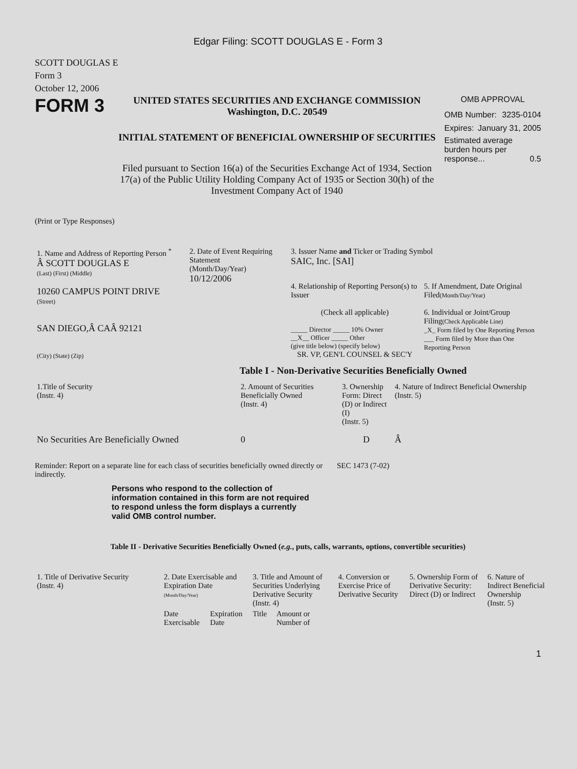Edgar Filing: SCOTT DOUGLAS E - Form 3
SCOTT DOUGLAS E
Form 3
October 12, 2006
FORM 3
UNITED STATES SECURITIES AND EXCHANGE COMMISSION
Washington, D.C. 20549
INITIAL STATEMENT OF BENEFICIAL OWNERSHIP OF SECURITIES
Filed pursuant to Section 16(a) of the Securities Exchange Act of 1934, Section 17(a) of the Public Utility Holding Company Act of 1935 or Section 30(h) of the Investment Company Act of 1940
OMB APPROVAL
OMB Number: 3235-0104
Expires: January 31, 2005
Estimated average burden hours per response... 0.5
(Print or Type Responses)
| 1. Name and Address of Reporting Person <sup>*</sup> Â SCOTT DOUGLAS E (Last) (First) (Middle) 10260 CAMPUS POINT DRIVE (Street) SAN DIEGO,Â CAÂ 92121 (City) (State) (Zip) | 2. Date of Event Requiring Statement (Month/Day/Year) 10/12/2006 | 3. Issuer Name and Ticker or Trading Symbol SAIC, Inc. [SAI] 4. Relationship of Reporting Person(s) to Issuer (Check all applicable) _____ Director _____ 10% Owner __X__ Officer _____ Other (give title below) (specify below) SR. VP, GEN'L COUNSEL & SEC'Y 5. If Amendment, Date Original Filed (Month/Day/Year) 6. Individual or Joint/Group Filing (Check Applicable Line) _X_ Form filed by One Reporting Person ___ Form filed by More than One Reporting Person |
Table I - Non-Derivative Securities Beneficially Owned
| 1.Title of Security (Instr. 4) | 2. Amount of Securities Beneficially Owned (Instr. 4) | 3. Ownership Form: Direct (D) or Indirect (I) (Instr. 5) | 4. Nature of Indirect Beneficial Ownership (Instr. 5) |
| --- | --- | --- | --- |
| No Securities Are Beneficially Owned | 0 | D | Â |
Reminder: Report on a separate line for each class of securities beneficially owned directly or indirectly.
SEC 1473 (7-02)
Persons who respond to the collection of information contained in this form are not required to respond unless the form displays a currently valid OMB control number.
Table II - Derivative Securities Beneficially Owned (e.g., puts, calls, warrants, options, convertible securities)
| 1. Title of Derivative Security (Instr. 4) | 2. Date Exercisable and Expiration Date (Month/Day/Year) | | 3. Title and Amount of Securities Underlying Derivative Security (Instr. 4) | | 4. Conversion or Exercise Price of Derivative Security | 5. Ownership Form of Derivative Security: Direct (D) or Indirect | 6. Nature of Indirect Beneficial Ownership (Instr. 5) |
| --- | --- | --- | --- | --- | --- | --- | --- |
| | Date Exercisable | Expiration Date | Title | Amount or Number of | | | |
1